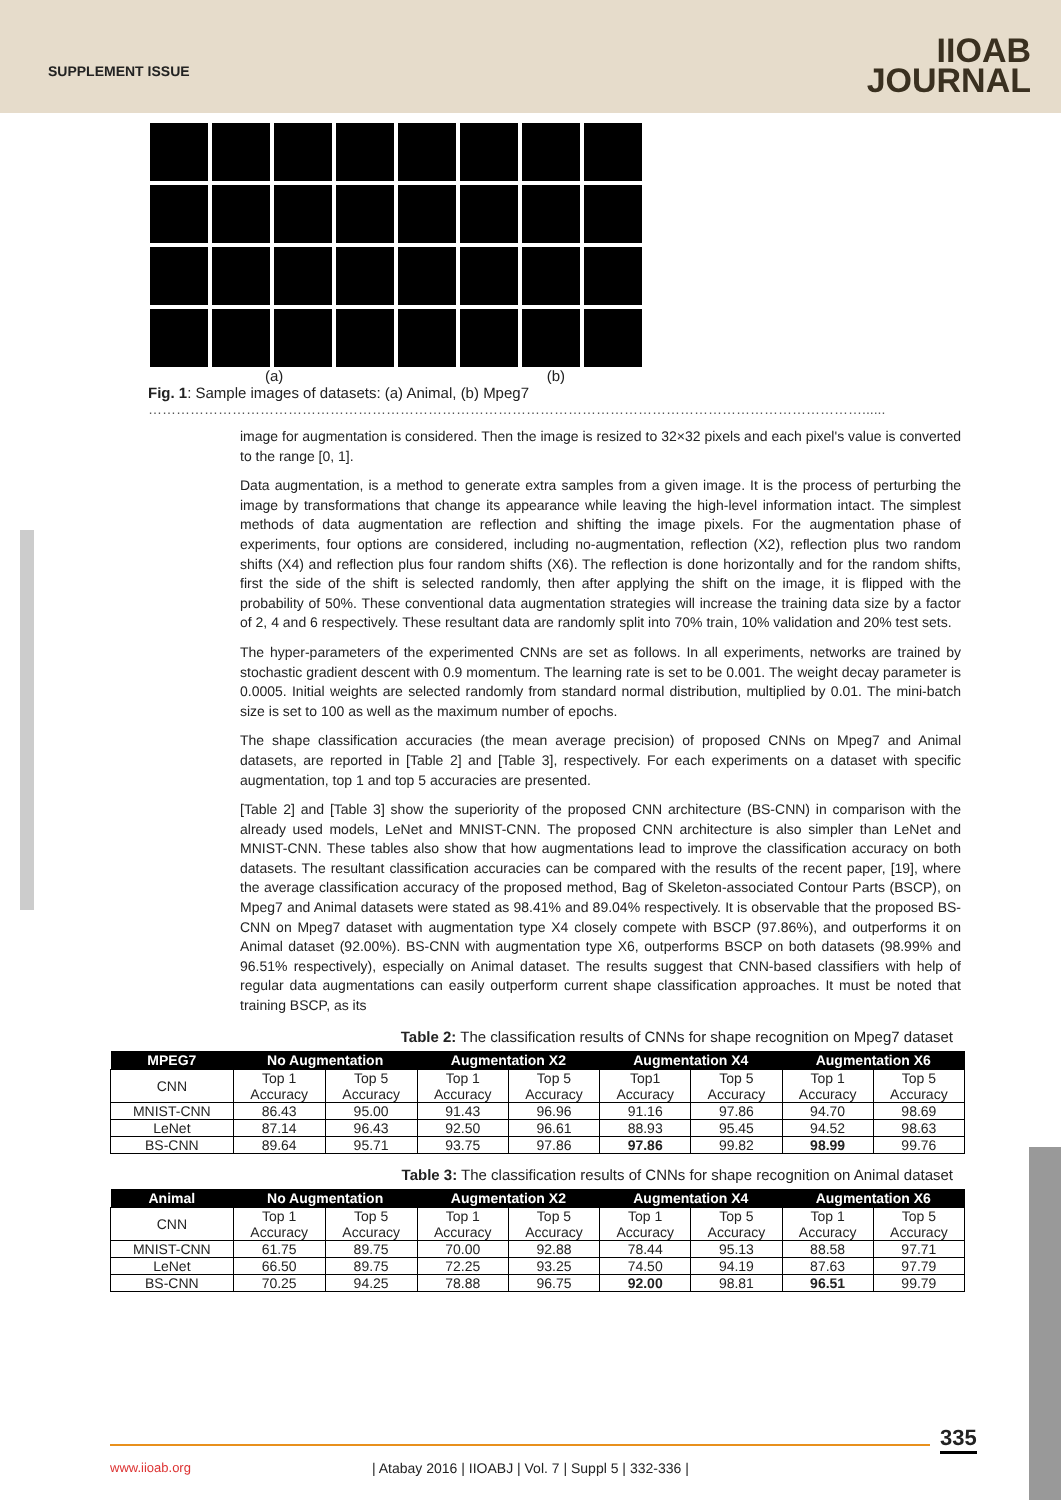SUPPLEMENT ISSUE
IIOAB
JOURNAL
(a) (b)
Fig. 1: Sample images of datasets: (a) Animal, (b) Mpeg7
………………………………………………………………………………………………………………………………………......
image for augmentation is considered. Then the image is resized to 32×32 pixels and each pixel's value is converted to the range [0, 1].
Data augmentation, is a method to generate extra samples from a given image. It is the process of perturbing the image by transformations that change its appearance while leaving the high-level information intact. The simplest methods of data augmentation are reflection and shifting the image pixels. For the augmentation phase of experiments, four options are considered, including no-augmentation, reflection (X2), reflection plus two random shifts (X4) and reflection plus four random shifts (X6). The reflection is done horizontally and for the random shifts, first the side of the shift is selected randomly, then after applying the shift on the image, it is flipped with the probability of 50%. These conventional data augmentation strategies will increase the training data size by a factor of 2, 4 and 6 respectively. These resultant data are randomly split into 70% train, 10% validation and 20% test sets.
The hyper-parameters of the experimented CNNs are set as follows. In all experiments, networks are trained by stochastic gradient descent with 0.9 momentum. The learning rate is set to be 0.001. The weight decay parameter is 0.0005. Initial weights are selected randomly from standard normal distribution, multiplied by 0.01. The mini-batch size is set to 100 as well as the maximum number of epochs.
The shape classification accuracies (the mean average precision) of proposed CNNs on Mpeg7 and Animal datasets, are reported in [Table 2] and [Table 3], respectively. For each experiments on a dataset with specific augmentation, top 1 and top 5 accuracies are presented.
[Table 2] and [Table 3] show the superiority of the proposed CNN architecture (BS-CNN) in comparison with the already used models, LeNet and MNIST-CNN. The proposed CNN architecture is also simpler than LeNet and MNIST-CNN. These tables also show that how augmentations lead to improve the classification accuracy on both datasets. The resultant classification accuracies can be compared with the results of the recent paper, [19], where the average classification accuracy of the proposed method, Bag of Skeleton-associated Contour Parts (BSCP), on Mpeg7 and Animal datasets were stated as 98.41% and 89.04% respectively. It is observable that the proposed BS-CNN on Mpeg7 dataset with augmentation type X4 closely compete with BSCP (97.86%), and outperforms it on Animal dataset (92.00%). BS-CNN with augmentation type X6, outperforms BSCP on both datasets (98.99% and 96.51% respectively), especially on Animal dataset. The results suggest that CNN-based classifiers with help of regular data augmentations can easily outperform current shape classification approaches. It must be noted that training BSCP, as its
Table 2: The classification results of CNNs for shape recognition on Mpeg7 dataset
| MPEG7 | No Augmentation | | Augmentation X2 | | Augmentation X4 | | Augmentation X6 | |
| --- | --- | --- | --- | --- | --- | --- | --- | --- |
| CNN | Top 1 Accuracy | Top 5 Accuracy | Top 1 Accuracy | Top 5 Accuracy | Top1 Accuracy | Top 5 Accuracy | Top 1 Accuracy | Top 5 Accuracy |
| MNIST-CNN | 86.43 | 95.00 | 91.43 | 96.96 | 91.16 | 97.86 | 94.70 | 98.69 |
| LeNet | 87.14 | 96.43 | 92.50 | 96.61 | 88.93 | 95.45 | 94.52 | 98.63 |
| BS-CNN | 89.64 | 95.71 | 93.75 | 97.86 | 97.86 | 99.82 | 98.99 | 99.76 |
Table 3: The classification results of CNNs for shape recognition on Animal dataset
| Animal | No Augmentation | | Augmentation X2 | | Augmentation X4 | | Augmentation X6 | |
| --- | --- | --- | --- | --- | --- | --- | --- | --- |
| CNN | Top 1 Accuracy | Top 5 Accuracy | Top 1 Accuracy | Top 5 Accuracy | Top 1 Accuracy | Top 5 Accuracy | Top 1 Accuracy | Top 5 Accuracy |
| MNIST-CNN | 61.75 | 89.75 | 70.00 | 92.88 | 78.44 | 95.13 | 88.58 | 97.71 |
| LeNet | 66.50 | 89.75 | 72.25 | 93.25 | 74.50 | 94.19 | 87.63 | 97.79 |
| BS-CNN | 70.25 | 94.25 | 78.88 | 96.75 | 92.00 | 98.81 | 96.51 | 99.79 |
335
www.iioab.org
| Atabay 2016 | IIOABJ | Vol. 7 | Suppl 5 | 332-336 |